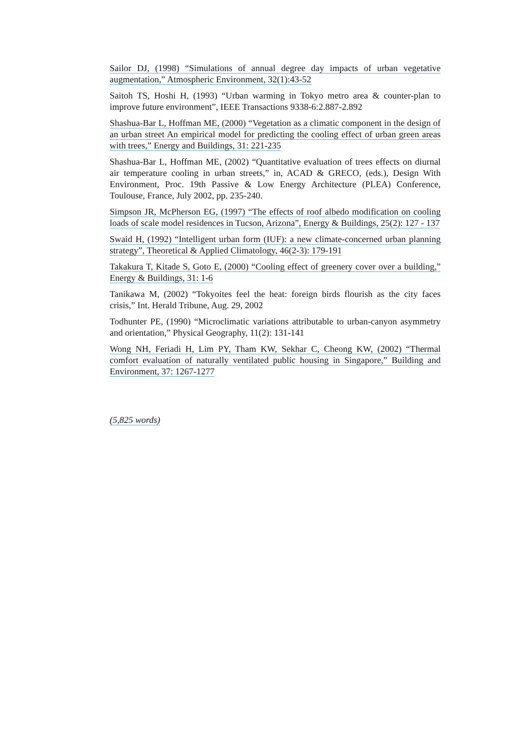Sailor DJ, (1998) “Simulations of annual degree day impacts of urban vegetative augmentation,” Atmospheric Environment, 32(1):43-52
Saitoh TS, Hoshi H, (1993) “Urban warming in Tokyo metro area & counter-plan to improve future environment”, IEEE Transactions 9338-6:2.887-2.892
Shashua-Bar L, Hoffman ME, (2000) “Vegetation as a climatic component in the design of an urban street An empirical model for predicting the cooling effect of urban green areas with trees,” Energy and Buildings, 31: 221-235
Shashua-Bar L, Hoffman ME, (2002) “Quantitative evaluation of trees effects on diurnal air temperature cooling in urban streets,” in, ACAD & GRECO, (eds.), Design With Environment, Proc. 19th Passive & Low Energy Architecture (PLEA) Conference, Toulouse, France, July 2002, pp. 235-240.
Simpson JR, McPherson EG, (1997) “The effects of roof albedo modification on cooling loads of scale model residences in Tucson, Arizona”, Energy & Buildings, 25(2): 127 - 137
Swaid H, (1992) “Intelligent urban form (IUF): a new climate-concerned urban planning strategy”, Theoretical & Applied Climatology, 46(2-3): 179-191
Takakura T, Kitade S, Goto E, (2000) “Cooling effect of greenery cover over a building,” Energy & Buildings, 31: 1-6
Tanikawa M, (2002) “Tokyoites feel the heat: foreign birds flourish as the city faces crisis,” Int. Herald Tribune, Aug. 29, 2002
Todhunter PE, (1990) “Microclimatic variations attributable to urban-canyon asymmetry and orientation,” Physical Geography, 11(2): 131-141
Wong NH, Feriadi H, Lim PY, Tham KW, Sekhar C, Cheong KW, (2002) “Thermal comfort evaluation of naturally ventilated public housing in Singapore,” Building and Environment, 37: 1267-1277
(5,825 words)